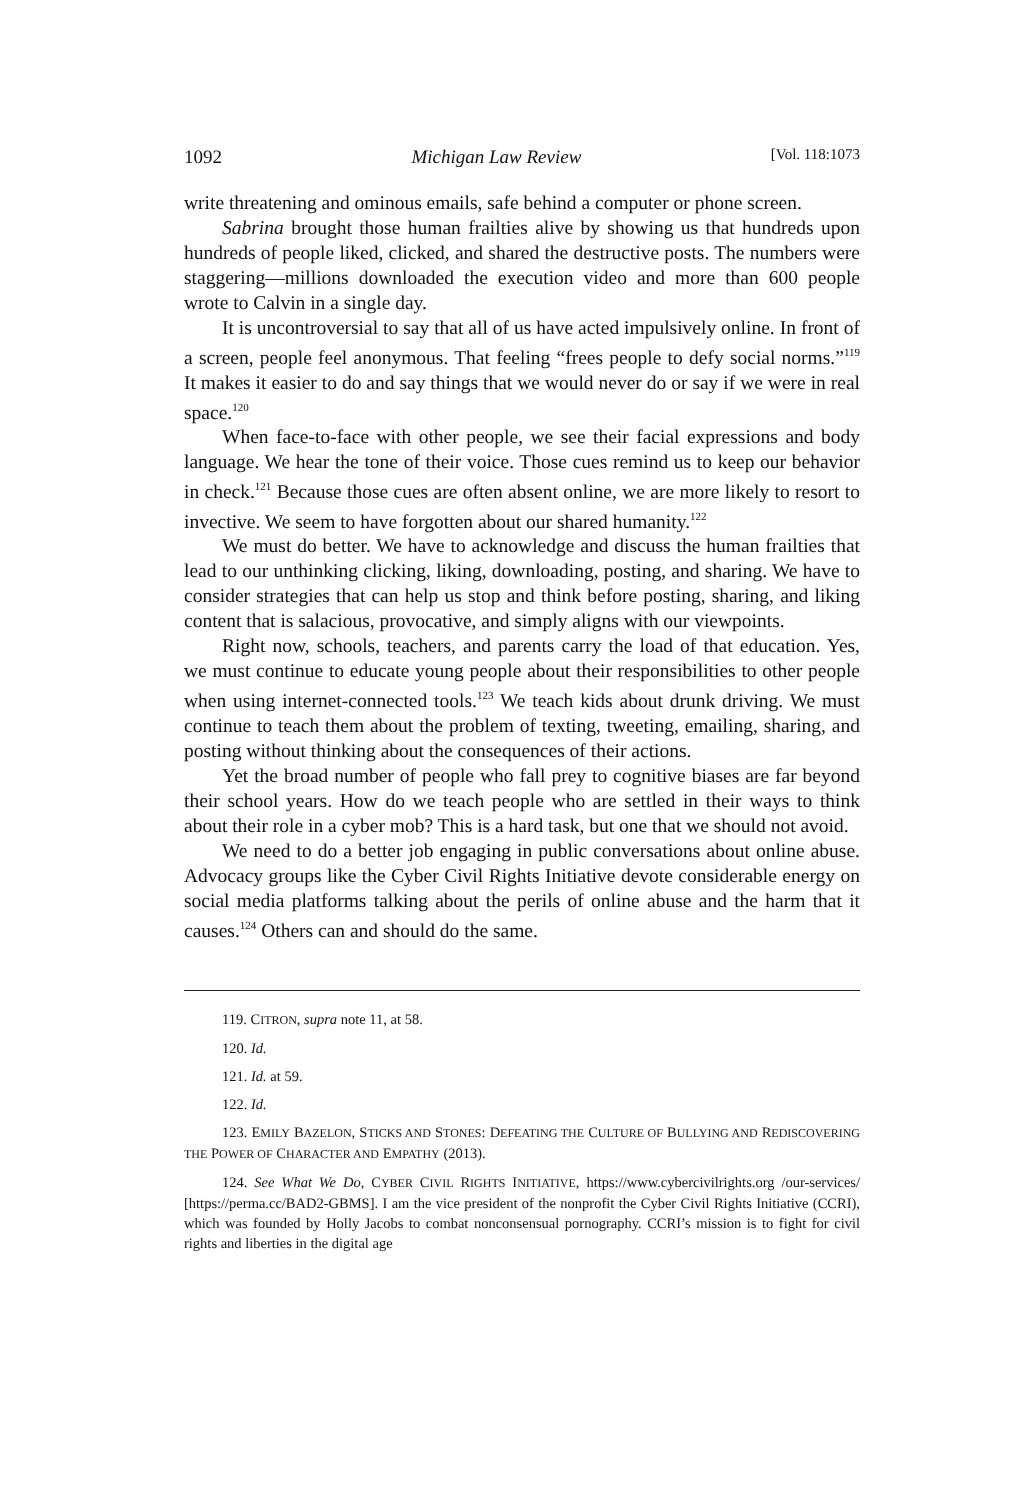1092 Michigan Law Review [Vol. 118:1073
write threatening and ominous emails, safe behind a computer or phone screen.
Sabrina brought those human frailties alive by showing us that hundreds upon hundreds of people liked, clicked, and shared the destructive posts. The numbers were staggering—millions downloaded the execution video and more than 600 people wrote to Calvin in a single day.
It is uncontroversial to say that all of us have acted impulsively online. In front of a screen, people feel anonymous. That feeling “frees people to defy social norms.”<sup>119</sup> It makes it easier to do and say things that we would never do or say if we were in real space.<sup>120</sup>
When face-to-face with other people, we see their facial expressions and body language. We hear the tone of their voice. Those cues remind us to keep our behavior in check.<sup>121</sup> Because those cues are often absent online, we are more likely to resort to invective. We seem to have forgotten about our shared humanity.<sup>122</sup>
We must do better. We have to acknowledge and discuss the human frailties that lead to our unthinking clicking, liking, downloading, posting, and sharing. We have to consider strategies that can help us stop and think before posting, sharing, and liking content that is salacious, provocative, and simply aligns with our viewpoints.
Right now, schools, teachers, and parents carry the load of that education. Yes, we must continue to educate young people about their responsibilities to other people when using internet-connected tools.<sup>123</sup> We teach kids about drunk driving. We must continue to teach them about the problem of texting, tweeting, emailing, sharing, and posting without thinking about the consequences of their actions.
Yet the broad number of people who fall prey to cognitive biases are far beyond their school years. How do we teach people who are settled in their ways to think about their role in a cyber mob? This is a hard task, but one that we should not avoid.
We need to do a better job engaging in public conversations about online abuse. Advocacy groups like the Cyber Civil Rights Initiative devote considerable energy on social media platforms talking about the perils of online abuse and the harm that it causes.<sup>124</sup> Others can and should do the same.
119. CITRON, supra note 11, at 58.
120. Id.
121. Id. at 59.
122. Id.
123. EMILY BAZELON, STICKS AND STONES: DEFEATING THE CULTURE OF BULLYING AND REDISCOVERING THE POWER OF CHARACTER AND EMPATHY (2013).
124. See What We Do, CYBER CIVIL RIGHTS INITIATIVE, https://www.cybercivilrights.org /our-services/ [https://perma.cc/BAD2-GBMS]. I am the vice president of the nonprofit the Cyber Civil Rights Initiative (CCRI), which was founded by Holly Jacobs to combat nonconsensual pornography. CCRI’s mission is to fight for civil rights and liberties in the digital age